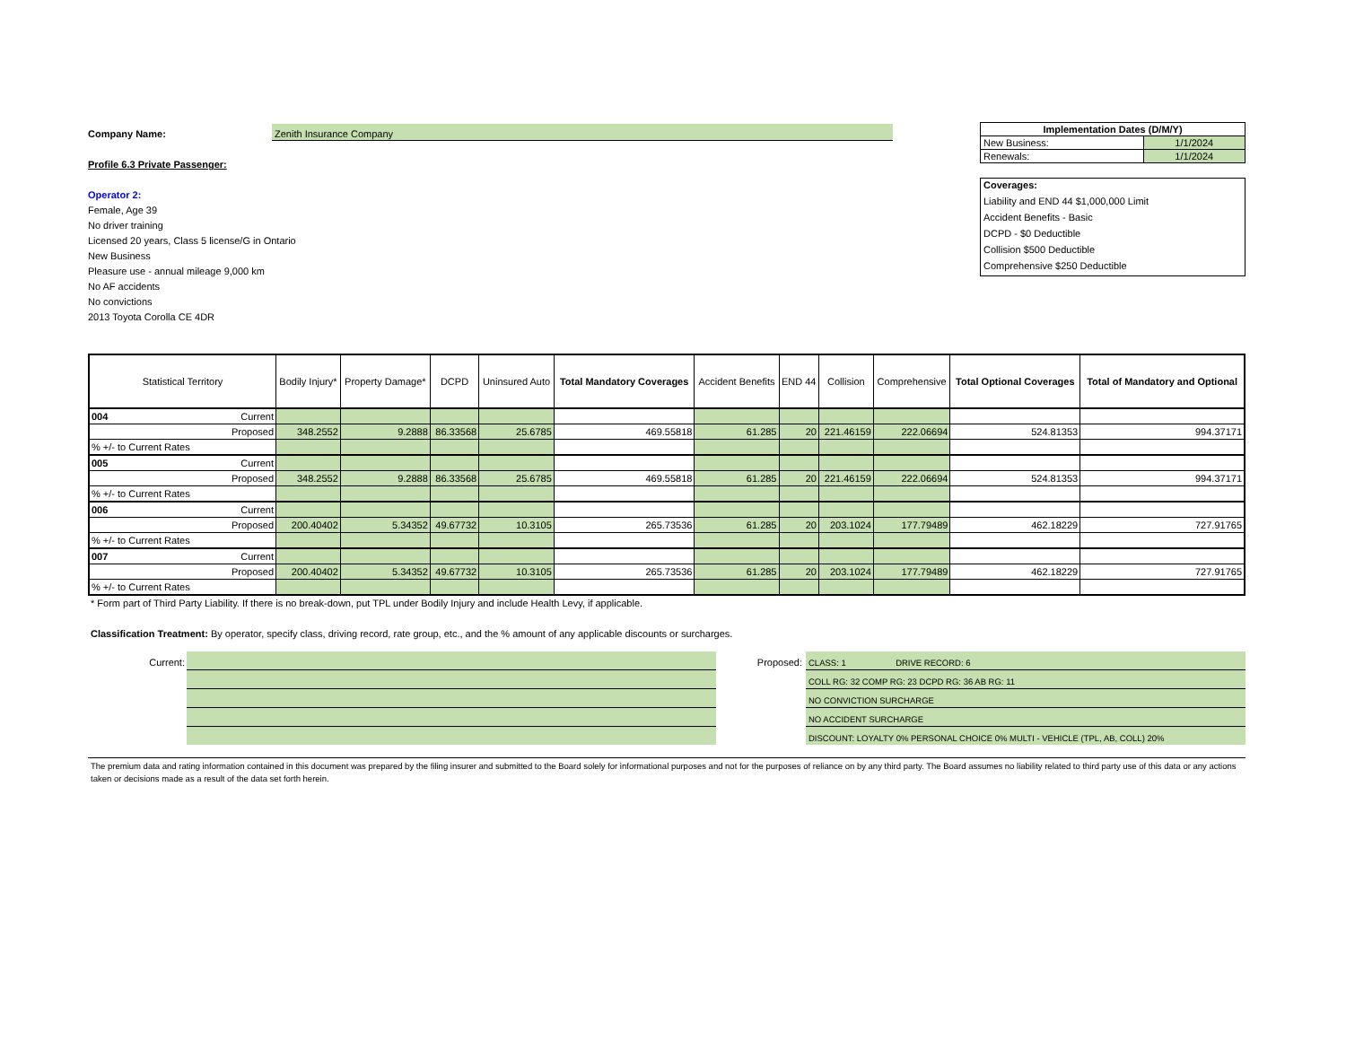Company Name: Zenith Insurance Company
Profile 6.3 Private Passenger:
Operator 2:
Female, Age 39
No driver training
Licensed 20 years, Class 5 license/G in Ontario
New Business
Pleasure use - annual mileage 9,000 km
No AF accidents
No convictions
2013 Toyota Corolla CE 4DR
| Implementation Dates (D/M/Y) | |
| New Business: | 1/1/2024 |
| Renewals: | 1/1/2024 |
Coverages:
Liability and END 44 $1,000,000 Limit
Accident Benefits - Basic
DCPD - $0 Deductible
Collision $500 Deductible
Comprehensive $250 Deductible
| Statistical Territory | Bodily Injury* | Property Damage* | DCPD | Uninsured Auto | Total Mandatory Coverages | Accident Benefits | END 44 | Collision | Comprehensive | Total Optional Coverages | Total of Mandatory and Optional |
| --- | --- | --- | --- | --- | --- | --- | --- | --- | --- | --- | --- |
| 004 Current | | | | | | | | | | | |
| Proposed | 348.2552 | 9.2888 | 86.33568 | 25.6785 | 469.55818 | 61.285 | 20 | 221.46159 | 222.06694 | 524.81353 | 994.37171 |
| % +/- to Current Rates | | | | | | | | | | | |
| 005 Current | | | | | | | | | | | |
| Proposed | 348.2552 | 9.2888 | 86.33568 | 25.6785 | 469.55818 | 61.285 | 20 | 221.46159 | 222.06694 | 524.81353 | 994.37171 |
| % +/- to Current Rates | | | | | | | | | | | |
| 006 Current | | | | | | | | | | | |
| Proposed | 200.40402 | 5.34352 | 49.67732 | 10.3105 | 265.73536 | 61.285 | 20 | 203.1024 | 177.79489 | 462.18229 | 727.91765 |
| % +/- to Current Rates | | | | | | | | | | | |
| 007 Current | | | | | | | | | | | |
| Proposed | 200.40402 | 5.34352 | 49.67732 | 10.3105 | 265.73536 | 61.285 | 20 | 203.1024 | 177.79489 | 462.18229 | 727.91765 |
| % +/- to Current Rates | | | | | | | | | | | |
* Form part of Third Party Liability. If there is no break-down, put TPL under Bodily Injury and include Health Levy, if applicable.
Classification Treatment: By operator, specify class, driving record, rate group, etc., and the % amount of any applicable discounts or surcharges.
Current: Proposed:
CLASS: 1 DRIVE RECORD: 6
COLL RG: 32 COMP RG: 23 DCPD RG: 36 AB RG: 11
NO CONVICTION SURCHARGE
NO ACCIDENT SURCHARGE
DISCOUNT: LOYALTY 0% PERSONAL CHOICE 0% MULTI - VEHICLE (TPL, AB, COLL) 20%
The premium data and rating information contained in this document was prepared by the filing insurer and submitted to the Board solely for informational purposes and not for the purposes of reliance on by any third party. The Board assumes no liability related to third party use of this data or any actions taken or decisions made as a result of the data set forth herein.